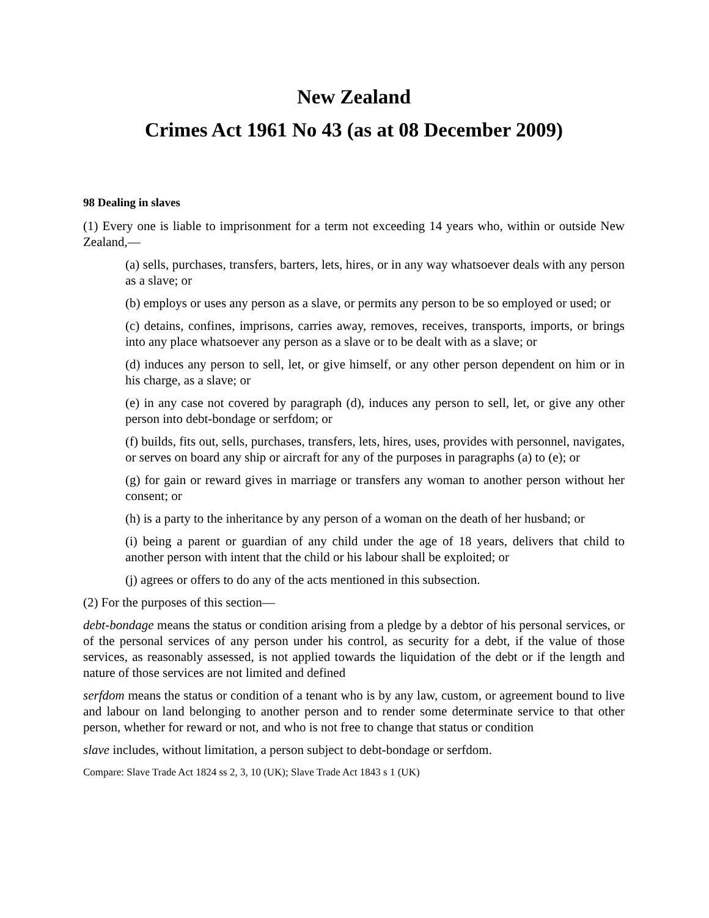New Zealand
Crimes Act 1961 No 43 (as at 08 December 2009)
98 Dealing in slaves
(1) Every one is liable to imprisonment for a term not exceeding 14 years who, within or outside New Zealand,—
(a) sells, purchases, transfers, barters, lets, hires, or in any way whatsoever deals with any person as a slave; or
(b) employs or uses any person as a slave, or permits any person to be so employed or used; or
(c) detains, confines, imprisons, carries away, removes, receives, transports, imports, or brings into any place whatsoever any person as a slave or to be dealt with as a slave; or
(d) induces any person to sell, let, or give himself, or any other person dependent on him or in his charge, as a slave; or
(e) in any case not covered by paragraph (d), induces any person to sell, let, or give any other person into debt-bondage or serfdom; or
(f) builds, fits out, sells, purchases, transfers, lets, hires, uses, provides with personnel, navigates, or serves on board any ship or aircraft for any of the purposes in paragraphs (a) to (e); or
(g) for gain or reward gives in marriage or transfers any woman to another person without her consent; or
(h) is a party to the inheritance by any person of a woman on the death of her husband; or
(i) being a parent or guardian of any child under the age of 18 years, delivers that child to another person with intent that the child or his labour shall be exploited; or
(j) agrees or offers to do any of the acts mentioned in this subsection.
(2) For the purposes of this section—
debt-bondage means the status or condition arising from a pledge by a debtor of his personal services, or of the personal services of any person under his control, as security for a debt, if the value of those services, as reasonably assessed, is not applied towards the liquidation of the debt or if the length and nature of those services are not limited and defined
serfdom means the status or condition of a tenant who is by any law, custom, or agreement bound to live and labour on land belonging to another person and to render some determinate service to that other person, whether for reward or not, and who is not free to change that status or condition
slave includes, without limitation, a person subject to debt-bondage or serfdom.
Compare: Slave Trade Act 1824 ss 2, 3, 10 (UK); Slave Trade Act 1843 s 1 (UK)